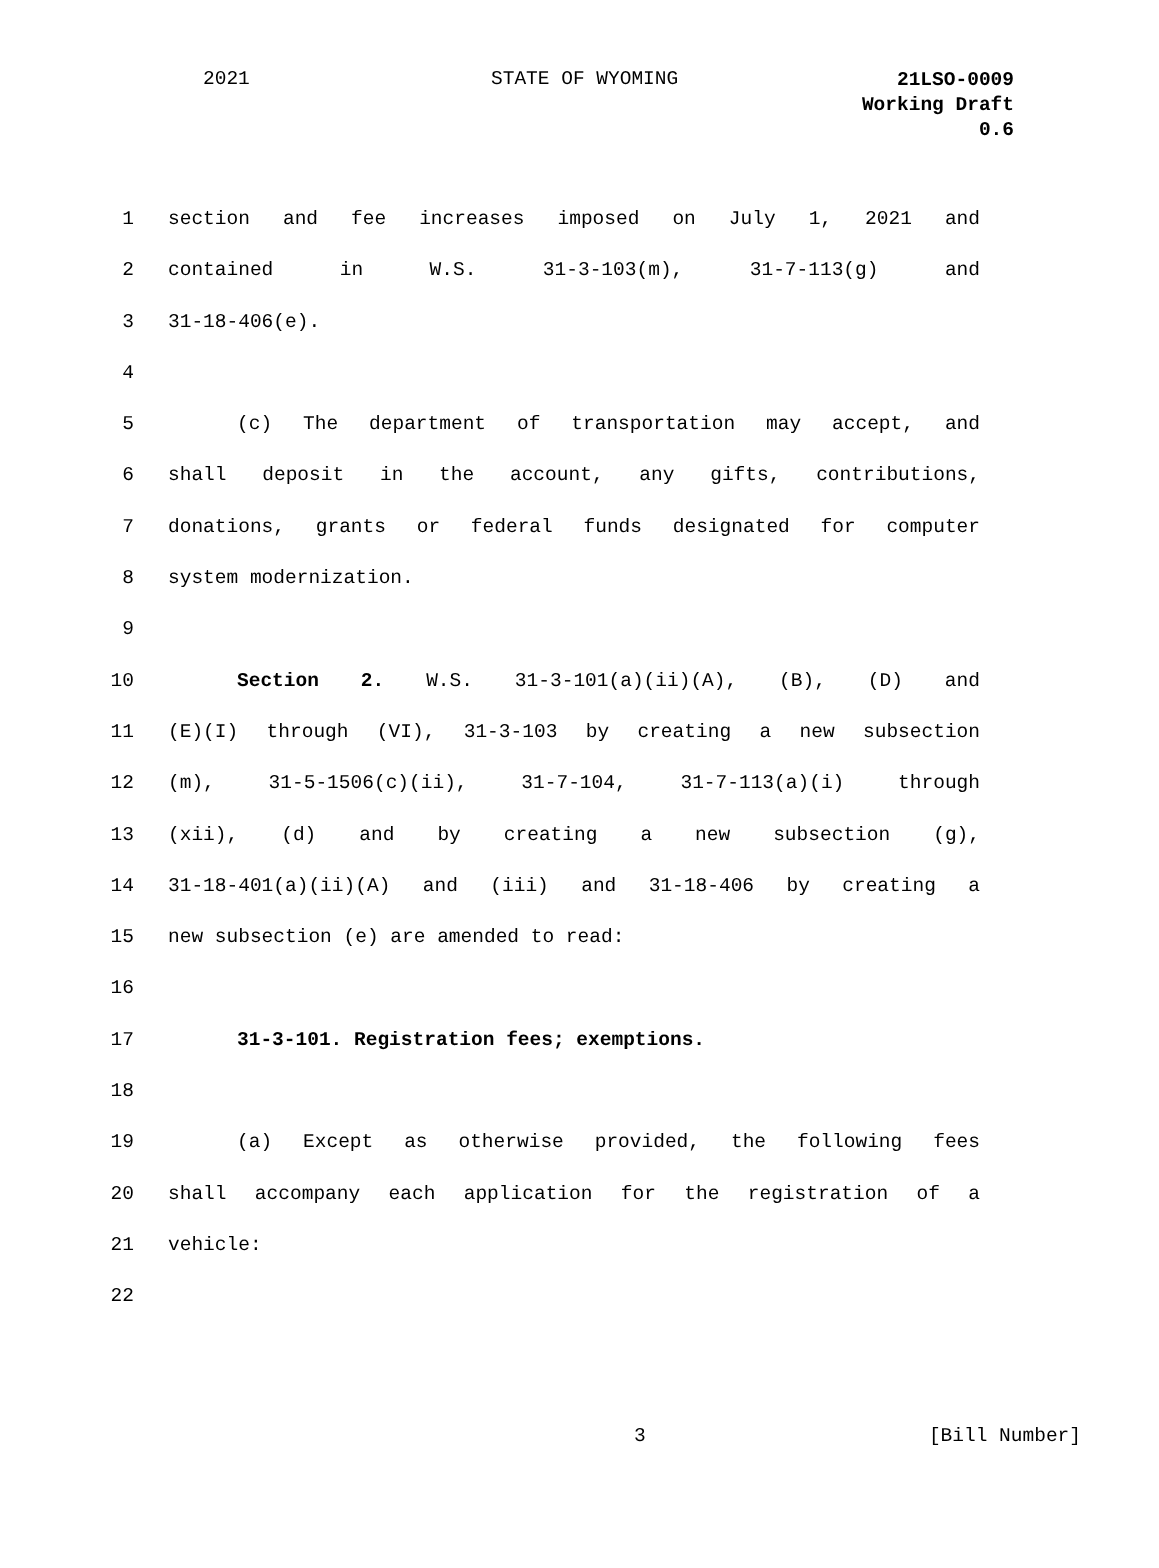2021 STATE OF WYOMING
21LSO-0009
Working Draft
0.6
1 section and fee increases imposed on July 1, 2021 and
2 contained in W.S. 31-3-103(m), 31-7-113(g) and
3 31-18-406(e).
4
5 (c) The department of transportation may accept, and
6 shall deposit in the account, any gifts, contributions,
7 donations, grants or federal funds designated for computer
8 system modernization.
9
10 Section 2. W.S. 31-3-101(a)(ii)(A), (B), (D) and
11 (E)(I) through (VI), 31-3-103 by creating a new subsection
12 (m), 31-5-1506(c)(ii), 31-7-104, 31-7-113(a)(i) through
13 (xii), (d) and by creating a new subsection (g),
14 31-18-401(a)(ii)(A) and (iii) and 31-18-406 by creating a
15 new subsection (e) are amended to read:
16
17 31-3-101. Registration fees; exemptions.
18
19 (a) Except as otherwise provided, the following fees
20 shall accompany each application for the registration of a
21 vehicle:
22
3 [Bill Number]